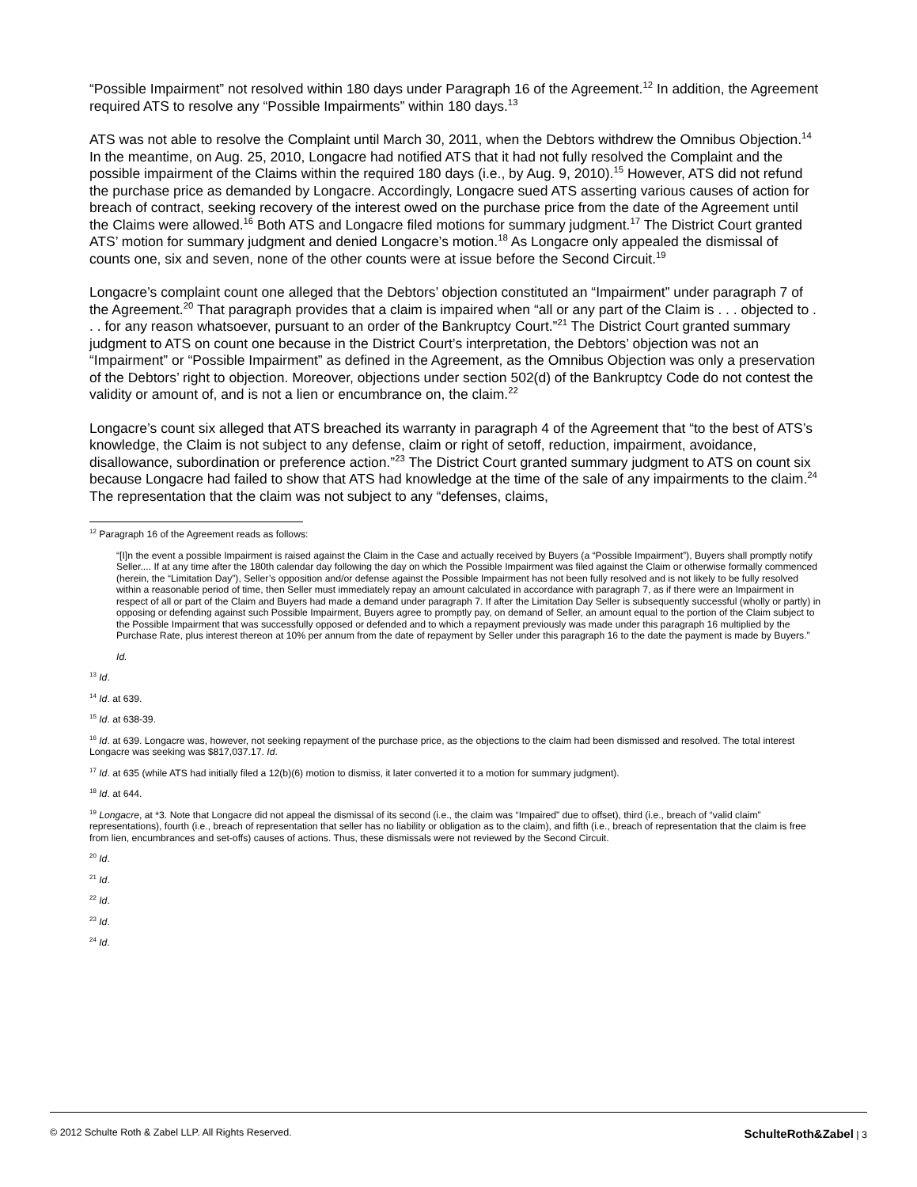“Possible Impairment” not resolved within 180 days under Paragraph 16 of the Agreement.<sup>12</sup> In addition, the Agreement required ATS to resolve any “Possible Impairments” within 180 days.<sup>13</sup>
ATS was not able to resolve the Complaint until March 30, 2011, when the Debtors withdrew the Omnibus Objection.<sup>14</sup> In the meantime, on Aug. 25, 2010, Longacre had notified ATS that it had not fully resolved the Complaint and the possible impairment of the Claims within the required 180 days (i.e., by Aug. 9, 2010).<sup>15</sup> However, ATS did not refund the purchase price as demanded by Longacre. Accordingly, Longacre sued ATS asserting various causes of action for breach of contract, seeking recovery of the interest owed on the purchase price from the date of the Agreement until the Claims were allowed.<sup>16</sup> Both ATS and Longacre filed motions for summary judgment.<sup>17</sup> The District Court granted ATS’ motion for summary judgment and denied Longacre’s motion.<sup>18</sup> As Longacre only appealed the dismissal of counts one, six and seven, none of the other counts were at issue before the Second Circuit.<sup>19</sup>
Longacre’s complaint count one alleged that the Debtors’ objection constituted an “Impairment” under paragraph 7 of the Agreement.<sup>20</sup> That paragraph provides that a claim is impaired when “all or any part of the Claim is . . . objected to . . . for any reason whatsoever, pursuant to an order of the Bankruptcy Court.”<sup>21</sup> The District Court granted summary judgment to ATS on count one because in the District Court’s interpretation, the Debtors’ objection was not an “Impairment” or “Possible Impairment” as defined in the Agreement, as the Omnibus Objection was only a preservation of the Debtors’ right to objection. Moreover, objections under section 502(d) of the Bankruptcy Code do not contest the validity or amount of, and is not a lien or encumbrance on, the claim.<sup>22</sup>
Longacre’s count six alleged that ATS breached its warranty in paragraph 4 of the Agreement that “to the best of ATS’s knowledge, the Claim is not subject to any defense, claim or right of setoff, reduction, impairment, avoidance, disallowance, subordination or preference action.”<sup>23</sup> The District Court granted summary judgment to ATS on count six because Longacre had failed to show that ATS had knowledge at the time of the sale of any impairments to the claim.<sup>24</sup> The representation that the claim was not subject to any “defenses, claims,
<sup>12</sup> Paragraph 16 of the Agreement reads as follows:
“[I]n the event a possible Impairment is raised against the Claim in the Case and actually received by Buyers (a “Possible Impairment”), Buyers shall promptly notify Seller.... If at any time after the 180th calendar day following the day on which the Possible Impairment was filed against the Claim or otherwise formally commenced (herein, the “Limitation Day”), Seller’s opposition and/or defense against the Possible Impairment has not been fully resolved and is not likely to be fully resolved within a reasonable period of time, then Seller must immediately repay an amount calculated in accordance with paragraph 7, as if there were an Impairment in respect of all or part of the Claim and Buyers had made a demand under paragraph 7. If after the Limitation Day Seller is subsequently successful (wholly or partly) in opposing or defending against such Possible Impairment, Buyers agree to promptly pay, on demand of Seller, an amount equal to the portion of the Claim subject to the Possible Impairment that was successfully opposed or defended and to which a repayment previously was made under this paragraph 16 multiplied by the Purchase Rate, plus interest thereon at 10% per annum from the date of repayment by Seller under this paragraph 16 to the date the payment is made by Buyers.”
Id.
<sup>13</sup> Id.
<sup>14</sup> Id. at 639.
<sup>15</sup> Id. at 638-39.
<sup>16</sup> Id. at 639. Longacre was, however, not seeking repayment of the purchase price, as the objections to the claim had been dismissed and resolved. The total interest Longacre was seeking was $817,037.17. Id.
<sup>17</sup> Id. at 635 (while ATS had initially filed a 12(b)(6) motion to dismiss, it later converted it to a motion for summary judgment).
<sup>18</sup> Id. at 644.
<sup>19</sup> Longacre, at *3. Note that Longacre did not appeal the dismissal of its second (i.e., the claim was “Impaired” due to offset), third (i.e., breach of “valid claim” representations), fourth (i.e., breach of representation that seller has no liability or obligation as to the claim), and fifth (i.e., breach of representation that the claim is free from lien, encumbrances and set-offs) causes of actions. Thus, these dismissals were not reviewed by the Second Circuit.
<sup>20</sup> Id.
<sup>21</sup> Id.
<sup>22</sup> Id.
<sup>23</sup> Id.
<sup>24</sup> Id.
© 2012 Schulte Roth & Zabel LLP. All Rights Reserved. SchulteRoth&Zabel | 3